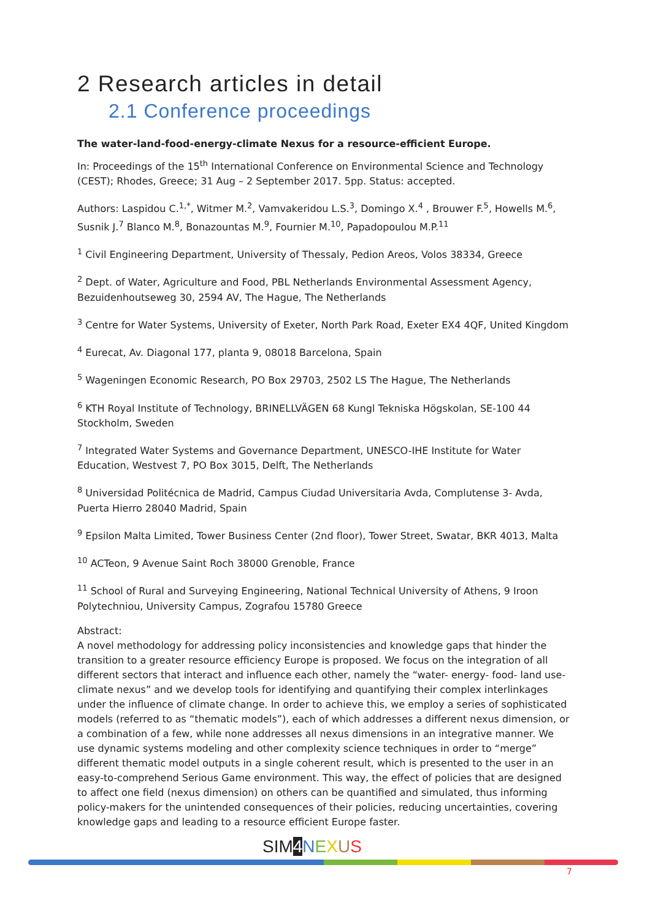2 Research articles in detail
2.1 Conference proceedings
The water-land-food-energy-climate Nexus for a resource-efficient Europe.
In: Proceedings of the 15<sup>th</sup> International Conference on Environmental Science and Technology (CEST); Rhodes, Greece; 31 Aug – 2 September 2017. 5pp. Status: accepted.
Authors: Laspidou C.<sup>1,*</sup>, Witmer M.<sup>2</sup>, Vamvakeridou L.S.<sup>3</sup>, Domingo X.<sup>4</sup> , Brouwer F.<sup>5</sup>, Howells M.<sup>6</sup>, Susnik J.<sup>7</sup> Blanco M.<sup>8</sup>, Bonazountas M.<sup>9</sup>, Fournier M.<sup>10</sup>, Papadopoulou M.P.<sup>11</sup>
<sup>1</sup> Civil Engineering Department, University of Thessaly, Pedion Areos, Volos 38334, Greece
<sup>2</sup> Dept. of Water, Agriculture and Food, PBL Netherlands Environmental Assessment Agency, Bezuidenhoutseweg 30, 2594 AV, The Hague, The Netherlands
<sup>3</sup> Centre for Water Systems, University of Exeter, North Park Road, Exeter EX4 4QF, United Kingdom
<sup>4</sup> Eurecat, Av. Diagonal 177, planta 9, 08018 Barcelona, Spain
<sup>5</sup> Wageningen Economic Research, PO Box 29703, 2502 LS The Hague, The Netherlands
<sup>6</sup> KTH Royal Institute of Technology, BRINELLVÄGEN 68 Kungl Tekniska Högskolan, SE-100 44 Stockholm, Sweden
<sup>7</sup> Integrated Water Systems and Governance Department, UNESCO-IHE Institute for Water Education, Westvest 7, PO Box 3015, Delft, The Netherlands
<sup>8</sup> Universidad Politécnica de Madrid, Campus Ciudad Universitaria Avda, Complutense 3- Avda, Puerta Hierro 28040 Madrid, Spain
<sup>9</sup> Epsilon Malta Limited, Tower Business Center (2nd floor), Tower Street, Swatar, BKR 4013, Malta
<sup>10</sup> ACTeon, 9 Avenue Saint Roch 38000 Grenoble, France
<sup>11</sup> School of Rural and Surveying Engineering, National Technical University of Athens, 9 Iroon Polytechniou, University Campus, Zografou 15780 Greece
Abstract:
A novel methodology for addressing policy inconsistencies and knowledge gaps that hinder the transition to a greater resource efficiency Europe is proposed. We focus on the integration of all different sectors that interact and influence each other, namely the “water- energy- food- land use-climate nexus” and we develop tools for identifying and quantifying their complex interlinkages under the influence of climate change. In order to achieve this, we employ a series of sophisticated models (referred to as “thematic models”), each of which addresses a different nexus dimension, or a combination of a few, while none addresses all nexus dimensions in an integrative manner. We use dynamic systems modeling and other complexity science techniques in order to “merge” different thematic model outputs in a single coherent result, which is presented to the user in an easy-to-comprehend Serious Game environment. This way, the effect of policies that are designed to affect one field (nexus dimension) on others can be quantified and simulated, thus informing policy-makers for the unintended consequences of their policies, reducing uncertainties, covering knowledge gaps and leading to a resource efficient Europe faster.
SIM4 NEXUS
7